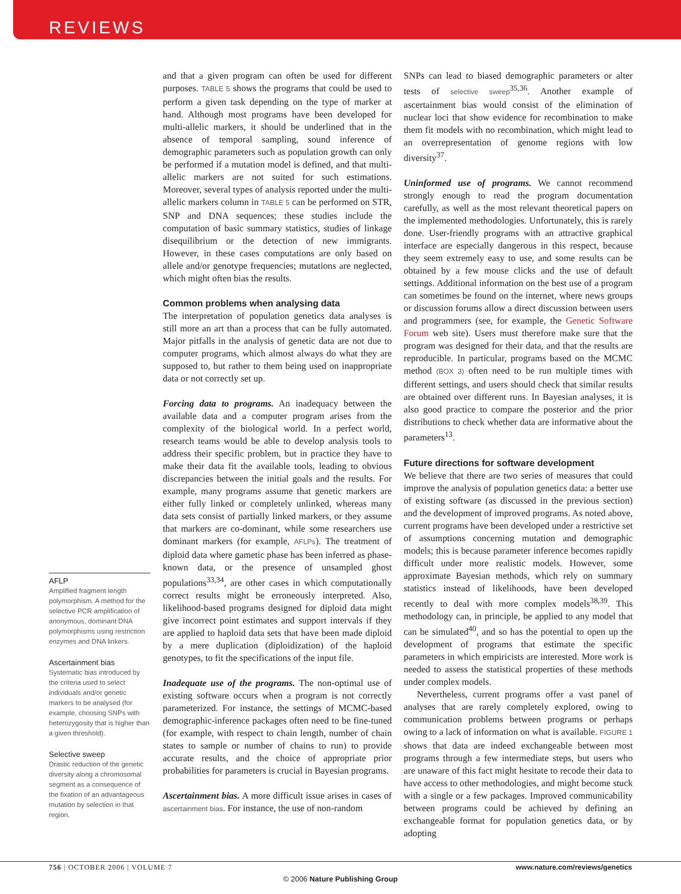REVIEWS
AFLP
Amplified fragment length polymorphism. A method for the selective PCR amplification of anonymous, dominant DNA polymorphisms using restriction enzymes and DNA linkers.
Ascertainment bias
Systematic bias introduced by the criteria used to select individuals and/or genetic markers to be analysed (for example, choosing SNPs with heterozygosity that is higher than a given threshold).
Selective sweep
Drastic reduction of the genetic diversity along a chromosomal segment as a consequence of the fixation of an advantageous mutation by selection in that region.
and that a given program can often be used for different purposes. TABLE 5 shows the programs that could be used to perform a given task depending on the type of marker at hand. Although most programs have been developed for multi-allelic markers, it should be underlined that in the absence of temporal sampling, sound inference of demographic parameters such as population growth can only be performed if a mutation model is defined, and that multi-allelic markers are not suited for such estimations. Moreover, several types of analysis reported under the multi-allelic markers column in TABLE 5 can be performed on STR, SNP and DNA sequences; these studies include the computation of basic summary statistics, studies of linkage disequilibrium or the detection of new immigrants. However, in these cases computations are only based on allele and/or genotype frequencies; mutations are neglected, which might often bias the results.
Common problems when analysing data
The interpretation of population genetics data analyses is still more an art than a process that can be fully automated. Major pitfalls in the analysis of genetic data are not due to computer programs, which almost always do what they are supposed to, but rather to them being used on inappropriate data or not correctly set up.
Forcing data to programs. An inadequacy between the available data and a computer program arises from the complexity of the biological world. In a perfect world, research teams would be able to develop analysis tools to address their specific problem, but in practice they have to make their data fit the available tools, leading to obvious discrepancies between the initial goals and the results. For example, many programs assume that genetic markers are either fully linked or completely unlinked, whereas many data sets consist of partially linked markers, or they assume that markers are co-dominant, while some researchers use dominant markers (for example, AFLPs). The treatment of diploid data where gametic phase has been inferred as phase-known data, or the presence of unsampled ghost populations<sup>33,34</sup>, are other cases in which computationally correct results might be erroneously interpreted. Also, likelihood-based programs designed for diploid data might give incorrect point estimates and support intervals if they are applied to haploid data sets that have been made diploid by a mere duplication (diploidization) of the haploid genotypes, to fit the specifications of the input file.
Inadequate use of the programs. The non-optimal use of existing software occurs when a program is not correctly parameterized. For instance, the settings of MCMC-based demographic-inference packages often need to be fine-tuned (for example, with respect to chain length, number of chain states to sample or number of chains to run) to provide accurate results, and the choice of appropriate prior probabilities for parameters is crucial in Bayesian programs.
Ascertainment bias. A more difficult issue arises in cases of ascertainment bias. For instance, the use of non-random
SNPs can lead to biased demographic parameters or alter tests of selective sweep<sup>35,36</sup>. Another example of ascertainment bias would consist of the elimination of nuclear loci that show evidence for recombination to make them fit models with no recombination, which might lead to an overrepresentation of genome regions with low diversity<sup>37</sup>.
Uninformed use of programs. We cannot recommend strongly enough to read the program documentation carefully, as well as the most relevant theoretical papers on the implemented methodologies. Unfortunately, this is rarely done. User-friendly programs with an attractive graphical interface are especially dangerous in this respect, because they seem extremely easy to use, and some results can be obtained by a few mouse clicks and the use of default settings. Additional information on the best use of a program can sometimes be found on the internet, where news groups or discussion forums allow a direct discussion between users and programmers (see, for example, the Genetic Software Forum web site). Users must therefore make sure that the program was designed for their data, and that the results are reproducible. In particular, programs based on the MCMC method (BOX 3) often need to be run multiple times with different settings, and users should check that similar results are obtained over different runs. In Bayesian analyses, it is also good practice to compare the posterior and the prior distributions to check whether data are informative about the parameters<sup>13</sup>.
Future directions for software development
We believe that there are two series of measures that could improve the analysis of population genetics data: a better use of existing software (as discussed in the previous section) and the development of improved programs. As noted above, current programs have been developed under a restrictive set of assumptions concerning mutation and demographic models; this is because parameter inference becomes rapidly difficult under more realistic models. However, some approximate Bayesian methods, which rely on summary statistics instead of likelihoods, have been developed recently to deal with more complex models<sup>38,39</sup>. This methodology can, in principle, be applied to any model that can be simulated<sup>40</sup>, and so has the potential to open up the development of programs that estimate the specific parameters in which empiricists are interested. More work is needed to assess the statistical properties of these methods under complex models.
Nevertheless, current programs offer a vast panel of analyses that are rarely completely explored, owing to communication problems between programs or perhaps owing to a lack of information on what is available. FIGURE 1 shows that data are indeed exchangeable between most programs through a few intermediate steps, but users who are unaware of this fact might hesitate to recode their data to have access to other methodologies, and might become stuck with a single or a few packages. Improved communicability between programs could be achieved by defining an exchangeable format for population genetics data, or by adopting
756 | OCTOBER 2006 | VOLUME 7 www.nature.com/reviews/genetics
© 2006 Nature Publishing Group